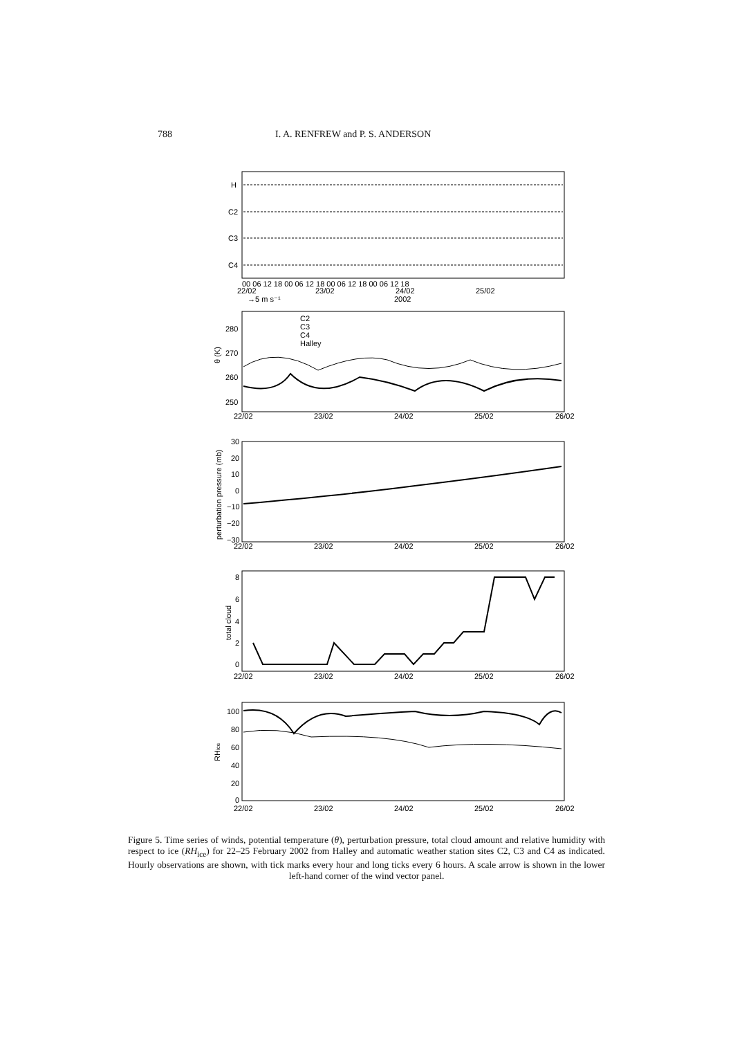788 I. A. RENFREW and P. S. ANDERSON
H
C2
C3
C4
00 06 12 18 00 06 12 18 00 06 12 18 00 06 12 18
22/02
23/02
24/02
25/02
→5 m s⁻¹
2002
C2
C3
C4
Halley
280
270
260
250
θ (K)
22/02
23/02
24/02
25/02
26/02
30
20
10
0
−10
−20
−30
perturbation pressure (mb)
22/02
23/02
24/02
25/02
26/02
8
6
4
2
0
total cloud
22/02
23/02
24/02
25/02
26/02
100
80
60
40
20
0
RHice
22/02
23/02
24/02
25/02
26/02
Figure 5. Time series of winds, potential temperature (θ), perturbation pressure, total cloud amount and relative humidity with respect to ice (RH<sub>ice</sub>) for 22–25 February 2002 from Halley and automatic weather station sites C2, C3 and C4 as indicated. Hourly observations are shown, with tick marks every hour and long ticks every 6 hours. A scale arrow is shown in the lower left-hand corner of the wind vector panel.